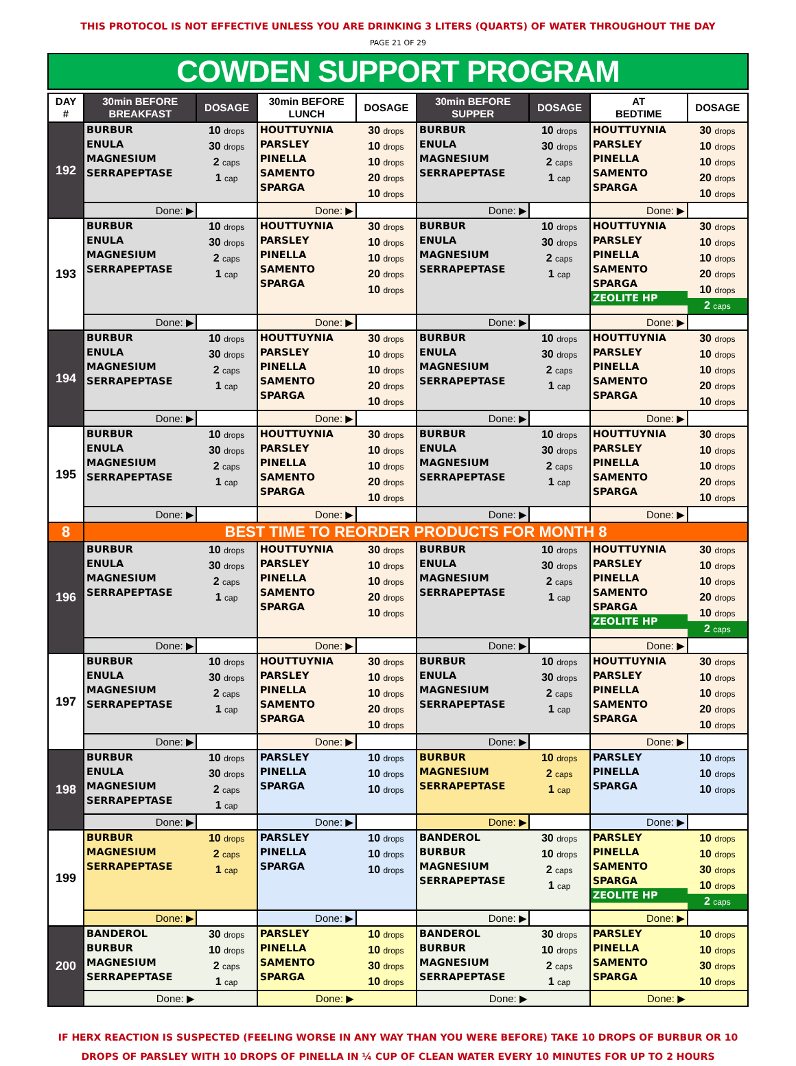THIS PROTOCOL IS NOT EFFECTIVE UNLESS YOU ARE DRINKING 3 LITERS (QUARTS) OF WATER THROUGHOUT THE DAY
PAGE 21 OF 29
COWDEN SUPPORT PROGRAM
| DAY # | 30min BEFORE BREAKFAST | DOSAGE | 30min BEFORE LUNCH | DOSAGE | 30min BEFORE SUPPER | DOSAGE | AT BEDTIME | DOSAGE |
| --- | --- | --- | --- | --- | --- | --- | --- | --- |
| 192 | BURBUR ENULA MAGNESIUM SERRAPEPTASE | 10 drops 30 drops 2 caps 1 cap | HOUTTUYNIA PARSLEY PINELLA SAMENTO SPARGA | 30 drops 10 drops 10 drops 20 drops 10 drops | BURBUR ENULA MAGNESIUM SERRAPEPTASE | 10 drops 30 drops 2 caps 1 cap | HOUTTUYNIA PARSLEY PINELLA SAMENTO SPARGA | 30 drops 10 drops 10 drops 20 drops 10 drops |
| | Done: ▶ | | Done: ▶ | | Done: ▶ | | Done: ▶ | |
| 193 | BURBUR ENULA MAGNESIUM SERRAPEPTASE | 10 drops 30 drops 2 caps 1 cap | HOUTTUYNIA PARSLEY PINELLA SAMENTO SPARGA | 30 drops 10 drops 10 drops 20 drops 10 drops | BURBUR ENULA MAGNESIUM SERRAPEPTASE | 10 drops 30 drops 2 caps 1 cap | HOUTTUYNIA PARSLEY PINELLA SAMENTO SPARGA ZEOLITE HP | 30 drops 10 drops 10 drops 20 drops 10 drops 2 caps |
| | Done: ▶ | | Done: ▶ | | Done: ▶ | | Done: ▶ | |
| 194 | BURBUR ENULA MAGNESIUM SERRAPEPTASE | 10 drops 30 drops 2 caps 1 cap | HOUTTUYNIA PARSLEY PINELLA SAMENTO SPARGA | 30 drops 10 drops 10 drops 20 drops 10 drops | BURBUR ENULA MAGNESIUM SERRAPEPTASE | 10 drops 30 drops 2 caps 1 cap | HOUTTUYNIA PARSLEY PINELLA SAMENTO SPARGA | 30 drops 10 drops 10 drops 20 drops 10 drops |
| | Done: ▶ | | Done: ▶ | | Done: ▶ | | Done: ▶ | |
| 195 | BURBUR ENULA MAGNESIUM SERRAPEPTASE | 10 drops 30 drops 2 caps 1 cap | HOUTTUYNIA PARSLEY PINELLA SAMENTO SPARGA | 30 drops 10 drops 10 drops 20 drops 10 drops | BURBUR ENULA MAGNESIUM SERRAPEPTASE | 10 drops 30 drops 2 caps 1 cap | HOUTTUYNIA PARSLEY PINELLA SAMENTO SPARGA | 30 drops 10 drops 10 drops 20 drops 10 drops |
| | Done: ▶ | | Done: ▶ | | Done: ▶ | | Done: ▶ | |
| 8 | BEST TIME TO REORDER PRODUCTS FOR MONTH 8 | | | | | | | |
| 196 | BURBUR ENULA MAGNESIUM SERRAPEPTASE | 10 drops 30 drops 2 caps 1 cap | HOUTTUYNIA PARSLEY PINELLA SAMENTO SPARGA | 30 drops 10 drops 10 drops 20 drops 10 drops | BURBUR ENULA MAGNESIUM SERRAPEPTASE | 10 drops 30 drops 2 caps 1 cap | HOUTTUYNIA PARSLEY PINELLA SAMENTO SPARGA ZEOLITE HP | 30 drops 10 drops 10 drops 20 drops 10 drops 2 caps |
| | Done: ▶ | | Done: ▶ | | Done: ▶ | | Done: ▶ | |
| 197 | BURBUR ENULA MAGNESIUM SERRAPEPTASE | 10 drops 30 drops 2 caps 1 cap | HOUTTUYNIA PARSLEY PINELLA SAMENTO SPARGA | 30 drops 10 drops 10 drops 20 drops 10 drops | BURBUR ENULA MAGNESIUM SERRAPEPTASE | 10 drops 30 drops 2 caps 1 cap | HOUTTUYNIA PARSLEY PINELLA SAMENTO SPARGA | 30 drops 10 drops 10 drops 20 drops 10 drops |
| | Done: ▶ | | Done: ▶ | | Done: ▶ | | Done: ▶ | |
| 198 | BURBUR ENULA MAGNESIUM SERRAPEPTASE | 10 drops 30 drops 2 caps 1 cap | PARSLEY PINELLA SPARGA | 10 drops 10 drops 10 drops | BURBUR MAGNESIUM SERRAPEPTASE | 10 drops 2 caps 1 cap | PARSLEY PINELLA SPARGA | 10 drops 10 drops 10 drops |
| | Done: ▶ | | Done: ▶ | | Done: ▶ | | Done: ▶ | |
| 199 | BURBUR MAGNESIUM SERRAPEPTASE | 10 drops 2 caps 1 cap | PARSLEY PINELLA SPARGA | 10 drops 10 drops 10 drops | BANDEROL BURBUR MAGNESIUM SERRAPEPTASE | 30 drops 10 drops 2 caps 1 cap | PARSLEY PINELLA SAMENTO SPARGA ZEOLITE HP | 10 drops 10 drops 30 drops 10 drops 2 caps |
| | Done: ▶ | | Done: ▶ | | Done: ▶ | | Done: ▶ | |
| 200 | BANDEROL BURBUR MAGNESIUM SERRAPEPTASE | 30 drops 10 drops 2 caps 1 cap | PARSLEY PINELLA SAMENTO SPARGA | 10 drops 10 drops 30 drops 10 drops | BANDEROL BURBUR MAGNESIUM SERRAPEPTASE | 30 drops 10 drops 2 caps 1 cap | PARSLEY PINELLA SAMENTO SPARGA | 10 drops 10 drops 30 drops 10 drops |
| | Done: ▶ | | Done: ▶ | | Done: ▶ | | Done: ▶ | |
IF HERX REACTION IS SUSPECTED (FEELING WORSE IN ANY WAY THAN YOU WERE BEFORE) TAKE 10 DROPS OF BURBUR OR 10
DROPS OF PARSLEY WITH 10 DROPS OF PINELLA IN ¼ CUP OF CLEAN WATER EVERY 10 MINUTES FOR UP TO 2 HOURS